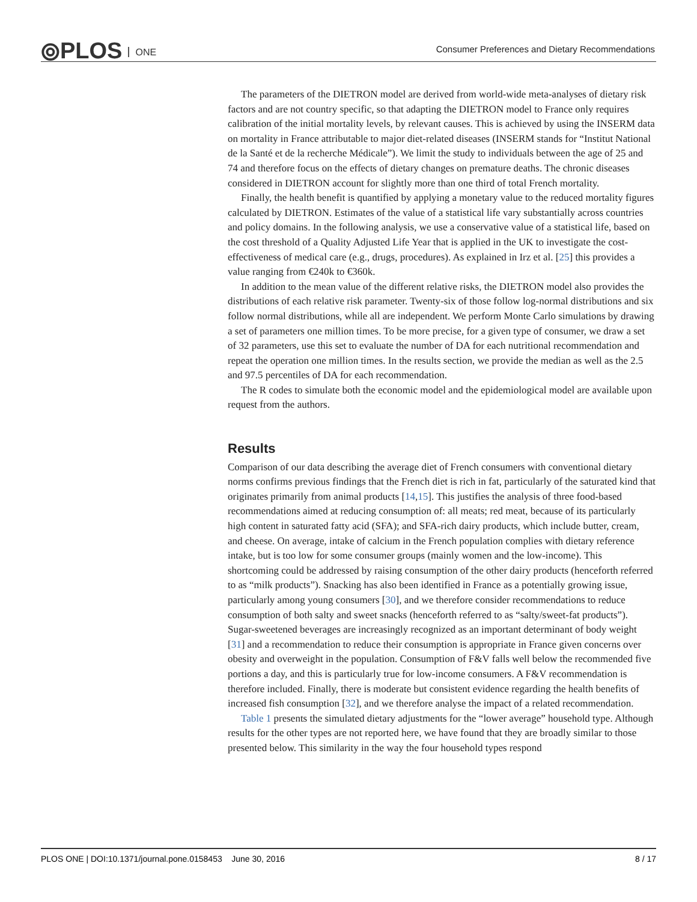⦾PLOS ONE
Consumer Preferences and Dietary Recommendations
The parameters of the DIETRON model are derived from world-wide meta-analyses of dietary risk factors and are not country specific, so that adapting the DIETRON model to France only requires calibration of the initial mortality levels, by relevant causes. This is achieved by using the INSERM data on mortality in France attributable to major diet-related diseases (INSERM stands for “Institut National de la Santé et de la recherche Médicale”). We limit the study to individuals between the age of 25 and 74 and therefore focus on the effects of dietary changes on premature deaths. The chronic diseases considered in DIETRON account for slightly more than one third of total French mortality.
Finally, the health benefit is quantified by applying a monetary value to the reduced mortality figures calculated by DIETRON. Estimates of the value of a statistical life vary substantially across countries and policy domains. In the following analysis, we use a conservative value of a statistical life, based on the cost threshold of a Quality Adjusted Life Year that is applied in the UK to investigate the cost-effectiveness of medical care (e.g., drugs, procedures). As explained in Irz et al. [25] this provides a value ranging from €240k to €360k.
In addition to the mean value of the different relative risks, the DIETRON model also provides the distributions of each relative risk parameter. Twenty-six of those follow log-normal distributions and six follow normal distributions, while all are independent. We perform Monte Carlo simulations by drawing a set of parameters one million times. To be more precise, for a given type of consumer, we draw a set of 32 parameters, use this set to evaluate the number of DA for each nutritional recommendation and repeat the operation one million times. In the results section, we provide the median as well as the 2.5 and 97.5 percentiles of DA for each recommendation.
The R codes to simulate both the economic model and the epidemiological model are available upon request from the authors.
Results
Comparison of our data describing the average diet of French consumers with conventional dietary norms confirms previous findings that the French diet is rich in fat, particularly of the saturated kind that originates primarily from animal products [14,15]. This justifies the analysis of three food-based recommendations aimed at reducing consumption of: all meats; red meat, because of its particularly high content in saturated fatty acid (SFA); and SFA-rich dairy products, which include butter, cream, and cheese. On average, intake of calcium in the French population complies with dietary reference intake, but is too low for some consumer groups (mainly women and the low-income). This shortcoming could be addressed by raising consumption of the other dairy products (henceforth referred to as “milk products”). Snacking has also been identified in France as a potentially growing issue, particularly among young consumers [30], and we therefore consider recommendations to reduce consumption of both salty and sweet snacks (henceforth referred to as “salty/sweet-fat products”). Sugar-sweetened beverages are increasingly recognized as an important determinant of body weight [31] and a recommendation to reduce their consumption is appropriate in France given concerns over obesity and overweight in the population. Consumption of F&V falls well below the recommended five portions a day, and this is particularly true for low-income consumers. A F&V recommendation is therefore included. Finally, there is moderate but consistent evidence regarding the health benefits of increased fish consumption [32], and we therefore analyse the impact of a related recommendation.
Table 1 presents the simulated dietary adjustments for the “lower average” household type. Although results for the other types are not reported here, we have found that they are broadly similar to those presented below. This similarity in the way the four household types respond
PLOS ONE | DOI:10.1371/journal.pone.0158453 June 30, 2016 8 / 17